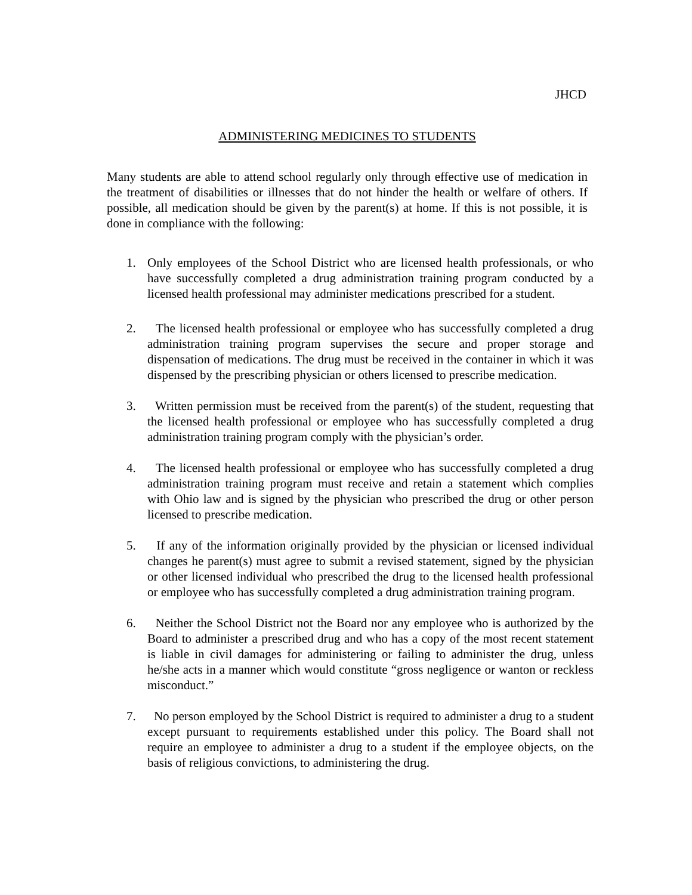JHCD
ADMINISTERING MEDICINES TO STUDENTS
Many students are able to attend school regularly only through effective use of medication in the treatment of disabilities or illnesses that do not hinder the health or welfare of others. If possible, all medication should be given by the parent(s) at home. If this is not possible, it is done in compliance with the following:
1. Only employees of the School District who are licensed health professionals, or who have successfully completed a drug administration training program conducted by a licensed health professional may administer medications prescribed for a student.
2. The licensed health professional or employee who has successfully completed a drug administration training program supervises the secure and proper storage and dispensation of medications. The drug must be received in the container in which it was dispensed by the prescribing physician or others licensed to prescribe medication.
3. Written permission must be received from the parent(s) of the student, requesting that the licensed health professional or employee who has successfully completed a drug administration training program comply with the physician’s order.
4. The licensed health professional or employee who has successfully completed a drug administration training program must receive and retain a statement which complies with Ohio law and is signed by the physician who prescribed the drug or other person licensed to prescribe medication.
5. If any of the information originally provided by the physician or licensed individual changes he parent(s) must agree to submit a revised statement, signed by the physician or other licensed individual who prescribed the drug to the licensed health professional or employee who has successfully completed a drug administration training program.
6. Neither the School District not the Board nor any employee who is authorized by the Board to administer a prescribed drug and who has a copy of the most recent statement is liable in civil damages for administering or failing to administer the drug, unless he/she acts in a manner which would constitute “gross negligence or wanton or reckless misconduct.”
7. No person employed by the School District is required to administer a drug to a student except pursuant to requirements established under this policy. The Board shall not require an employee to administer a drug to a student if the employee objects, on the basis of religious convictions, to administering the drug.